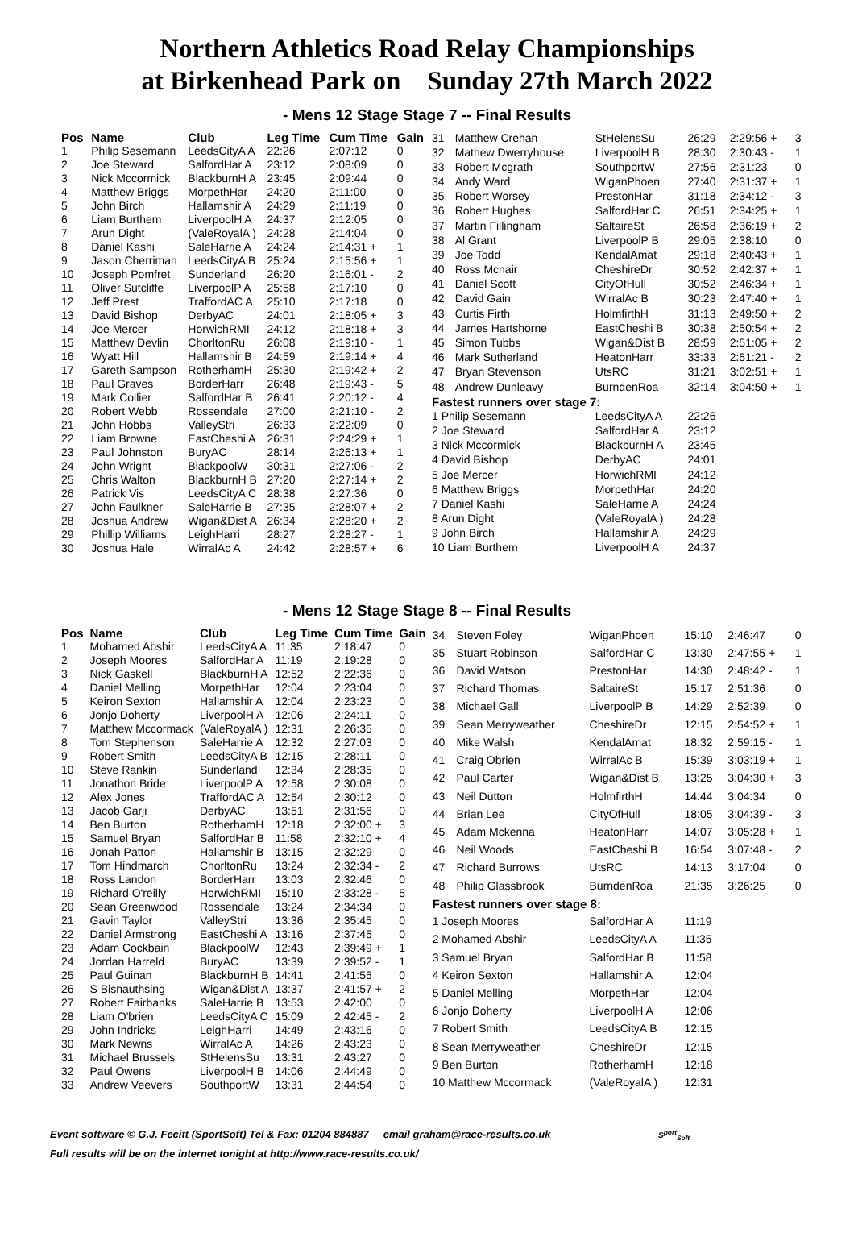Northern Athletics Road Relay Championships
at Birkenhead Park on Sunday 27th March 2022
- Mens 12 Stage Stage 7 -- Final Results
| Pos | Name | Club | Leg Time | Cum Time | Gain |
| --- | --- | --- | --- | --- | --- |
| 1 | Philip Sesemann | LeedsCityA A | 22:26 | 2:07:12 | 0 |
| 2 | Joe Steward | SalfordHar A | 23:12 | 2:08:09 | 0 |
| 3 | Nick Mccormick | BlackburnH A | 23:45 | 2:09:44 | 0 |
| 4 | Matthew Briggs | MorpethHar | 24:20 | 2:11:00 | 0 |
| 5 | John Birch | Hallamshir A | 24:29 | 2:11:19 | 0 |
| 6 | Liam Burthem | LiverpoolH A | 24:37 | 2:12:05 | 0 |
| 7 | Arun Dight | (ValeRoyalA ) | 24:28 | 2:14:04 | 0 |
| 8 | Daniel Kashi | SaleHarrie A | 24:24 | 2:14:31 + | 1 |
| 9 | Jason Cherriman | LeedsCityA B | 25:24 | 2:15:56 + | 1 |
| 10 | Joseph Pomfret | Sunderland | 26:20 | 2:16:01 - | 2 |
| 11 | Oliver Sutcliffe | LiverpoolP A | 25:58 | 2:17:10 | 0 |
| 12 | Jeff Prest | TraffordAC A | 25:10 | 2:17:18 | 0 |
| 13 | David Bishop | DerbyAC | 24:01 | 2:18:05 + | 3 |
| 14 | Joe Mercer | HorwichRMI | 24:12 | 2:18:18 + | 3 |
| 15 | Matthew Devlin | ChorltonRu | 26:08 | 2:19:10 - | 1 |
| 16 | Wyatt Hill | Hallamshir B | 24:59 | 2:19:14 + | 4 |
| 17 | Gareth Sampson | RotherhamH | 25:30 | 2:19:42 + | 2 |
| 18 | Paul Graves | BorderHarr | 26:48 | 2:19:43 - | 5 |
| 19 | Mark Collier | SalfordHar B | 26:41 | 2:20:12 - | 4 |
| 20 | Robert Webb | Rossendale | 27:00 | 2:21:10 - | 2 |
| 21 | John Hobbs | ValleyStri | 26:33 | 2:22:09 | 0 |
| 22 | Liam Browne | EastCheshi A | 26:31 | 2:24:29 + | 1 |
| 23 | Paul Johnston | BuryAC | 28:14 | 2:26:13 + | 1 |
| 24 | John Wright | BlackpoolW | 30:31 | 2:27:06 - | 2 |
| 25 | Chris Walton | BlackburnH B | 27:20 | 2:27:14 + | 2 |
| 26 | Patrick Vis | LeedsCityA C | 28:38 | 2:27:36 | 0 |
| 27 | John Faulkner | SaleHarrie B | 27:35 | 2:28:07 + | 2 |
| 28 | Joshua Andrew | Wigan&Dist A | 26:34 | 2:28:20 + | 2 |
| 29 | Phillip Williams | LeighHarri | 28:27 | 2:28:27 - | 1 |
| 30 | Joshua Hale | WirralAc A | 24:42 | 2:28:57 + | 6 |
| 31 | Matthew Crehan | StHelensSu | 26:29 | 2:29:56 + | 3 |
| 32 | Mathew Dwerryhouse | LiverpoolH B | 28:30 | 2:30:43 - | 1 |
| 33 | Robert Mcgrath | SouthportW | 27:56 | 2:31:23 | 0 |
| 34 | Andy Ward | WiganPhoen | 27:40 | 2:31:37 + | 1 |
| 35 | Robert Worsey | PrestonHar | 31:18 | 2:34:12 - | 3 |
| 36 | Robert Hughes | SalfordHar C | 26:51 | 2:34:25 + | 1 |
| 37 | Martin Fillingham | SaltaireSt | 26:58 | 2:36:19 + | 2 |
| 38 | Al Grant | LiverpoolP B | 29:05 | 2:38:10 | 0 |
| 39 | Joe Todd | KendalAmat | 29:18 | 2:40:43 + | 1 |
| 40 | Ross Mcnair | CheshireDr | 30:52 | 2:42:37 + | 1 |
| 41 | Daniel Scott | CityOfHull | 30:52 | 2:46:34 + | 1 |
| 42 | David Gain | WirralAc B | 30:23 | 2:47:40 + | 1 |
| 43 | Curtis Firth | HolmfirthH | 31:13 | 2:49:50 + | 2 |
| 44 | James Hartshorne | EastCheshi B | 30:38 | 2:50:54 + | 2 |
| 45 | Simon Tubbs | Wigan&Dist B | 28:59 | 2:51:05 + | 2 |
| 46 | Mark Sutherland | HeatonHarr | 33:33 | 2:51:21 - | 2 |
| 47 | Bryan Stevenson | UtsRC | 31:21 | 3:02:51 + | 1 |
| 48 | Andrew Dunleavy | BurndenRoa | 32:14 | 3:04:50 + | 1 |
| Fastest runners over stage 7: | | | | | |
| 1 Philip Sesemann | | LeedsCityA A | 22:26 | | |
| 2 Joe Steward | | SalfordHar A | 23:12 | | |
| 3 Nick Mccormick | | BlackburnH A | 23:45 | | |
| 4 David Bishop | | DerbyAC | 24:01 | | |
| 5 Joe Mercer | | HorwichRMI | 24:12 | | |
| 6 Matthew Briggs | | MorpethHar | 24:20 | | |
| 7 Daniel Kashi | | SaleHarrie A | 24:24 | | |
| 8 Arun Dight | | (ValeRoyalA ) | 24:28 | | |
| 9 John Birch | | Hallamshir A | 24:29 | | |
| 10 Liam Burthem | | LiverpoolH A | 24:37 | | |
- Mens 12 Stage Stage 8 -- Final Results
| Pos | Name | Club | Leg Time | Cum Time | Gain |
| --- | --- | --- | --- | --- | --- |
| 1 | Mohamed Abshir | LeedsCityA A | 11:35 | 2:18:47 | 0 |
| 2 | Joseph Moores | SalfordHar A | 11:19 | 2:19:28 | 0 |
| 3 | Nick Gaskell | BlackburnH A | 12:52 | 2:22:36 | 0 |
| 4 | Daniel Melling | MorpethHar | 12:04 | 2:23:04 | 0 |
| 5 | Keiron Sexton | Hallamshir A | 12:04 | 2:23:23 | 0 |
| 6 | Jonjo Doherty | LiverpoolH A | 12:06 | 2:24:11 | 0 |
| 7 | Matthew Mccormack | (ValeRoyalA ) | 12:31 | 2:26:35 | 0 |
| 8 | Tom Stephenson | SaleHarrie A | 12:32 | 2:27:03 | 0 |
| 9 | Robert Smith | LeedsCityA B | 12:15 | 2:28:11 | 0 |
| 10 | Steve Rankin | Sunderland | 12:34 | 2:28:35 | 0 |
| 11 | Jonathon Bride | LiverpoolP A | 12:58 | 2:30:08 | 0 |
| 12 | Alex Jones | TraffordAC A | 12:54 | 2:30:12 | 0 |
| 13 | Jacob Garji | DerbyAC | 13:51 | 2:31:56 | 0 |
| 14 | Ben Burton | RotherhamH | 12:18 | 2:32:00 + | 3 |
| 15 | Samuel Bryan | SalfordHar B | 11:58 | 2:32:10 + | 4 |
| 16 | Jonah Patton | Hallamshir B | 13:15 | 2:32:29 | 0 |
| 17 | Tom Hindmarch | ChorltonRu | 13:24 | 2:32:34 - | 2 |
| 18 | Ross Landon | BorderHarr | 13:03 | 2:32:46 | 0 |
| 19 | Richard O'reilly | HorwichRMI | 15:10 | 2:33:28 - | 5 |
| 20 | Sean Greenwood | Rossendale | 13:24 | 2:34:34 | 0 |
| 21 | Gavin Taylor | ValleyStri | 13:36 | 2:35:45 | 0 |
| 22 | Daniel Armstrong | EastCheshi A | 13:16 | 2:37:45 | 0 |
| 23 | Adam Cockbain | BlackpoolW | 12:43 | 2:39:49 + | 1 |
| 24 | Jordan Harreld | BuryAC | 13:39 | 2:39:52 - | 1 |
| 25 | Paul Guinan | BlackburnH B | 14:41 | 2:41:55 | 0 |
| 26 | S Bisnauthsing | Wigan&Dist A | 13:37 | 2:41:57 + | 2 |
| 27 | Robert Fairbanks | SaleHarrie B | 13:53 | 2:42:00 | 0 |
| 28 | Liam O'brien | LeedsCityA C | 15:09 | 2:42:45 - | 2 |
| 29 | John Indricks | LeighHarri | 14:49 | 2:43:16 | 0 |
| 30 | Mark Newns | WirralAc A | 14:26 | 2:43:23 | 0 |
| 31 | Michael Brussels | StHelensSu | 13:31 | 2:43:27 | 0 |
| 32 | Paul Owens | LiverpoolH B | 14:06 | 2:44:49 | 0 |
| 33 | Andrew Veevers | SouthportW | 13:31 | 2:44:54 | 0 |
| 34 | Steven Foley | WiganPhoen | 15:10 | 2:46:47 | 0 |
| 35 | Stuart Robinson | SalfordHar C | 13:30 | 2:47:55 + | 1 |
| 36 | David Watson | PrestonHar | 14:30 | 2:48:42 - | 1 |
| 37 | Richard Thomas | SaltaireSt | 15:17 | 2:51:36 | 0 |
| 38 | Michael Gall | LiverpoolP B | 14:29 | 2:52:39 | 0 |
| 39 | Sean Merryweather | CheshireDr | 12:15 | 2:54:52 + | 1 |
| 40 | Mike Walsh | KendalAmat | 18:32 | 2:59:15 - | 1 |
| 41 | Craig Obrien | WirralAc B | 15:39 | 3:03:19 + | 1 |
| 42 | Paul Carter | Wigan&Dist B | 13:25 | 3:04:30 + | 3 |
| 43 | Neil Dutton | HolmfirthH | 14:44 | 3:04:34 | 0 |
| 44 | Brian Lee | CityOfHull | 18:05 | 3:04:39 - | 3 |
| 45 | Adam Mckenna | HeatonHarr | 14:07 | 3:05:28 + | 1 |
| 46 | Neil Woods | EastCheshi B | 16:54 | 3:07:48 - | 2 |
| 47 | Richard Burrows | UtsRC | 14:13 | 3:17:04 | 0 |
| 48 | Philip Glassbrook | BurndenRoa | 21:35 | 3:26:25 | 0 |
| Fastest runners over stage 8: | | | | | |
| 1 Joseph Moores | | SalfordHar A | 11:19 | | |
| 2 Mohamed Abshir | | LeedsCityA A | 11:35 | | |
| 3 Samuel Bryan | | SalfordHar B | 11:58 | | |
| 4 Keiron Sexton | | Hallamshir A | 12:04 | | |
| 5 Daniel Melling | | MorpethHar | 12:04 | | |
| 6 Jonjo Doherty | | LiverpoolH A | 12:06 | | |
| 7 Robert Smith | | LeedsCityA B | 12:15 | | |
| 8 Sean Merryweather | | CheshireDr | 12:15 | | |
| 9 Ben Burton | | RotherhamH | 12:18 | | |
| 10 Matthew Mccormack | | (ValeRoyalA ) | 12:31 | | |
Event software © G.J. Fecitt (SportSoft) Tel & Fax: 01204 884887 email graham@race-results.co.uk S<sup>port</sup><sub>Soft</sub>
Full results will be on the internet tonight at http://www.race-results.co.uk/